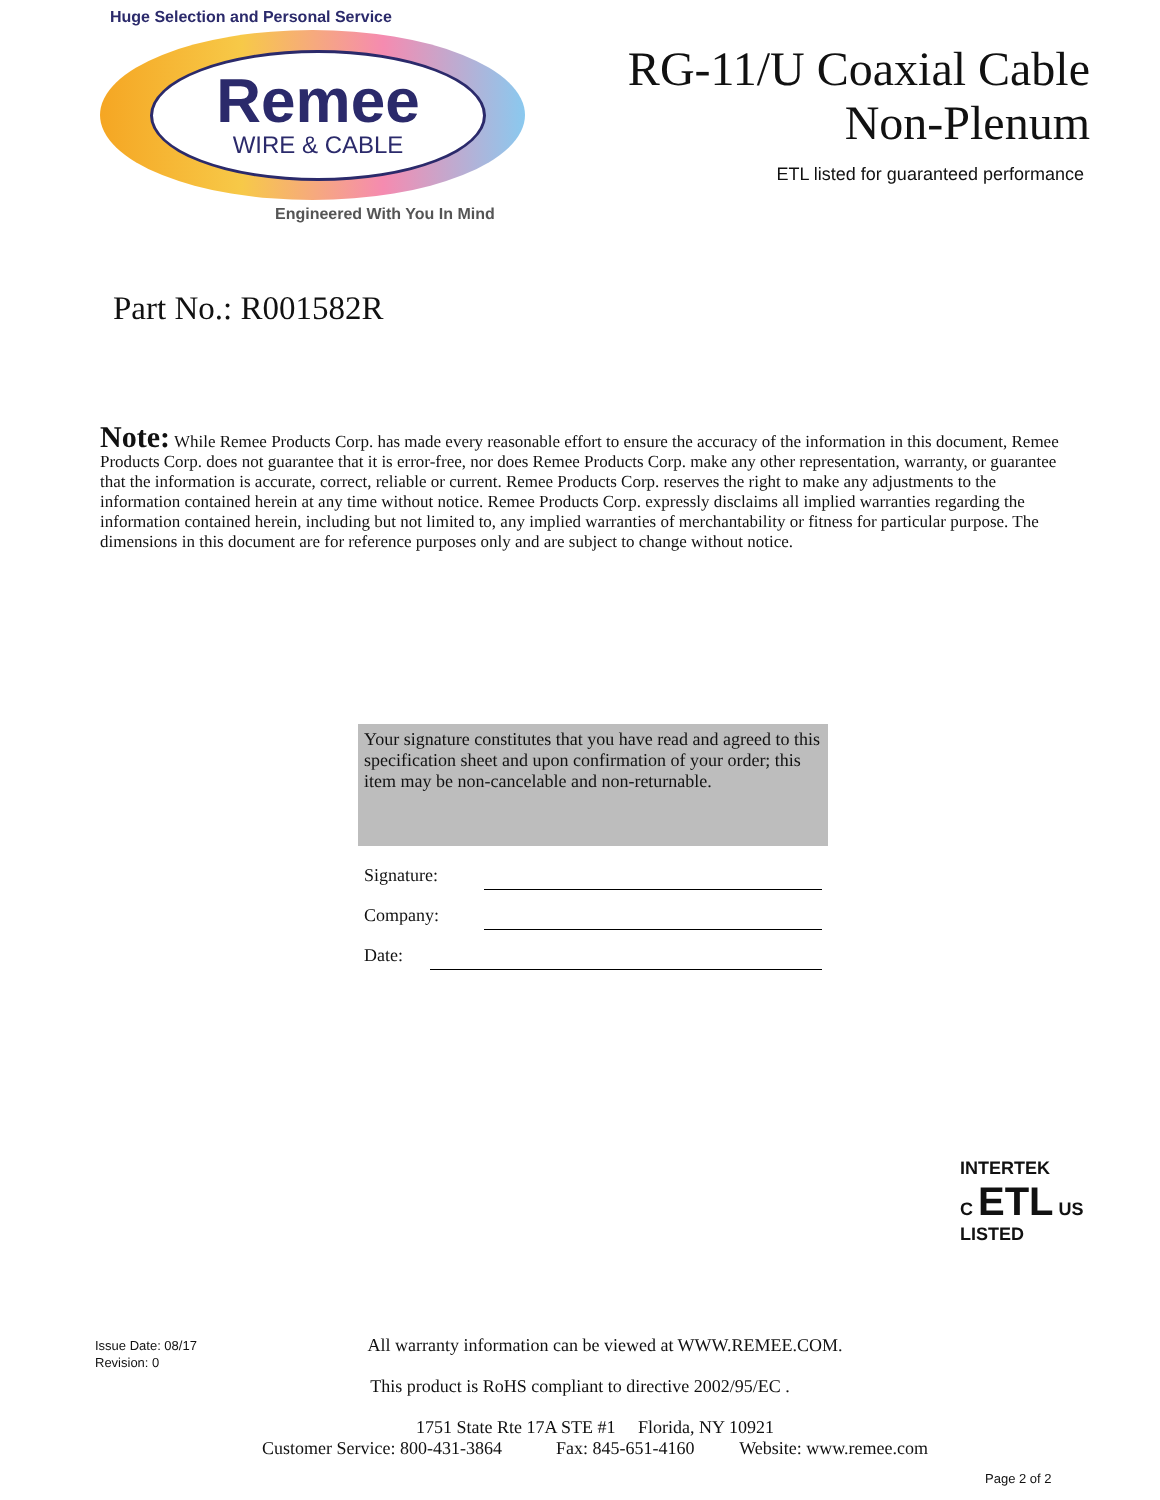Remee
WIRE & CABLE
Huge Selection and Personal Service
Engineered With You In Mind
RG-11/U Coaxial Cable
Non-Plenum
ETL listed for guaranteed performance
Part No.: R001582R
Note: While Remee Products Corp. has made every reasonable effort to ensure the accuracy of the information in this document, Remee Products Corp. does not guarantee that it is error-free, nor does Remee Products Corp. make any other representation, warranty, or guarantee that the information is accurate, correct, reliable or current. Remee Products Corp. reserves the right to make any adjustments to the information contained herein at any time without notice. Remee Products Corp. expressly disclaims all implied warranties regarding the information contained herein, including but not limited to, any implied warranties of merchantability or fitness for particular purpose. The dimensions in this document are for reference purposes only and are subject to change without notice.
Your signature constitutes that you have read and agreed to this specification sheet and upon confirmation of your order; this item may be non-cancelable and non-returnable.
Signature:
Company:
Date:
INTERTEK
C ETL US
LISTED
Issue Date: 08/17
Revision: 0
All warranty information can be viewed at WWW.REMEE.COM.
This product is RoHS compliant to directive 2002/95/EC .
1751 State Rte 17A STE #1 Florida, NY 10921
Customer Service: 800-431-3864 Fax: 845-651-4160 Website: www.remee.com
Page 2 of 2